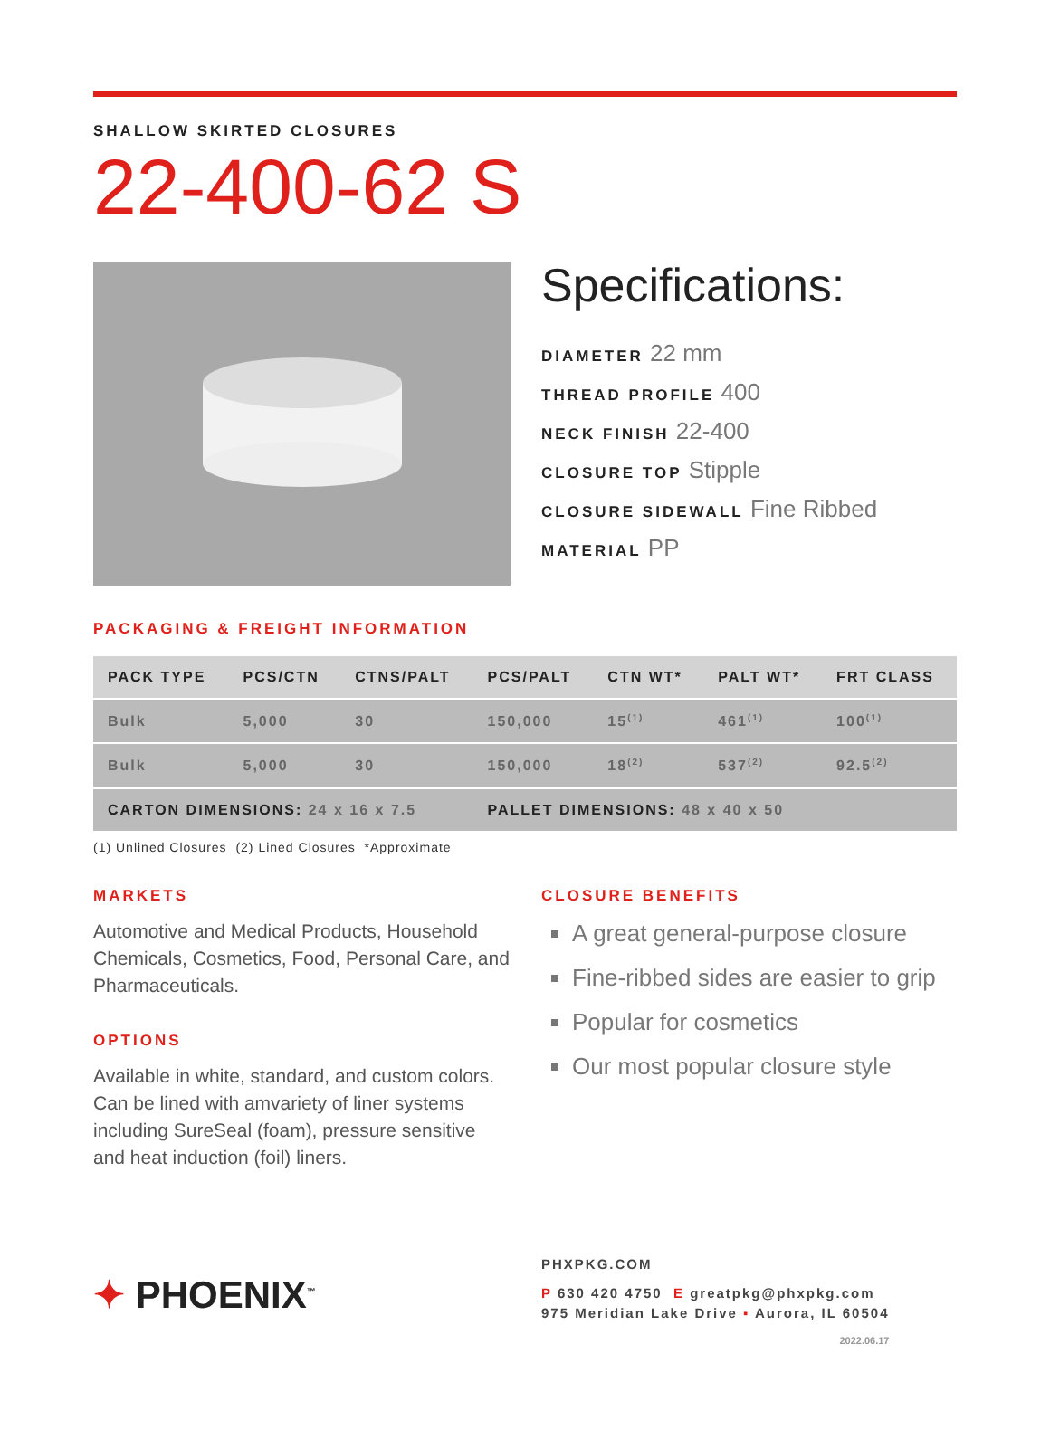SHALLOW SKIRTED CLOSURES
22-400-62 S
Specifications:
DIAMETER 22 mm
THREAD PROFILE 400
NECK FINISH 22-400
CLOSURE TOP Stipple
CLOSURE SIDEWALL Fine Ribbed
MATERIAL PP
PACKAGING & FREIGHT INFORMATION
| PACK TYPE | PCS/CTN | CTNS/PALT | PCS/PALT | CTN WT* | PALT WT* | FRT CLASS |
| --- | --- | --- | --- | --- | --- | --- |
| Bulk | 5,000 | 30 | 150,000 | 15<sup>(1)</sup> | 461<sup>(1)</sup> | 100<sup>(1)</sup> |
| Bulk | 5,000 | 30 | 150,000 | 18<sup>(2)</sup> | 537<sup>(2)</sup> | 92.5<sup>(2)</sup> |
| CARTON DIMENSIONS: 24 x 16 x 7.5 | | | PALLET DIMENSIONS: 48 x 40 x 50 | | | |
(1) Unlined Closures (2) Lined Closures *Approximate
MARKETS
Automotive and Medical Products, Household Chemicals, Cosmetics, Food, Personal Care, and Pharmaceuticals.
OPTIONS
Available in white, standard, and custom colors. Can be lined with amvariety of liner systems including SureSeal (foam), pressure sensitive and heat induction (foil) liners.
CLOSURE BENEFITS
A great general-purpose closure
Fine-ribbed sides are easier to grip
Popular for cosmetics
Our most popular closure style
✦ PHOENIX<sup>™</sup>
PHXPKG.COM
P 630 420 4750 E greatpkg@phxpkg.com
975 Meridian Lake Drive ▪ Aurora, IL 60504
2022.06.17